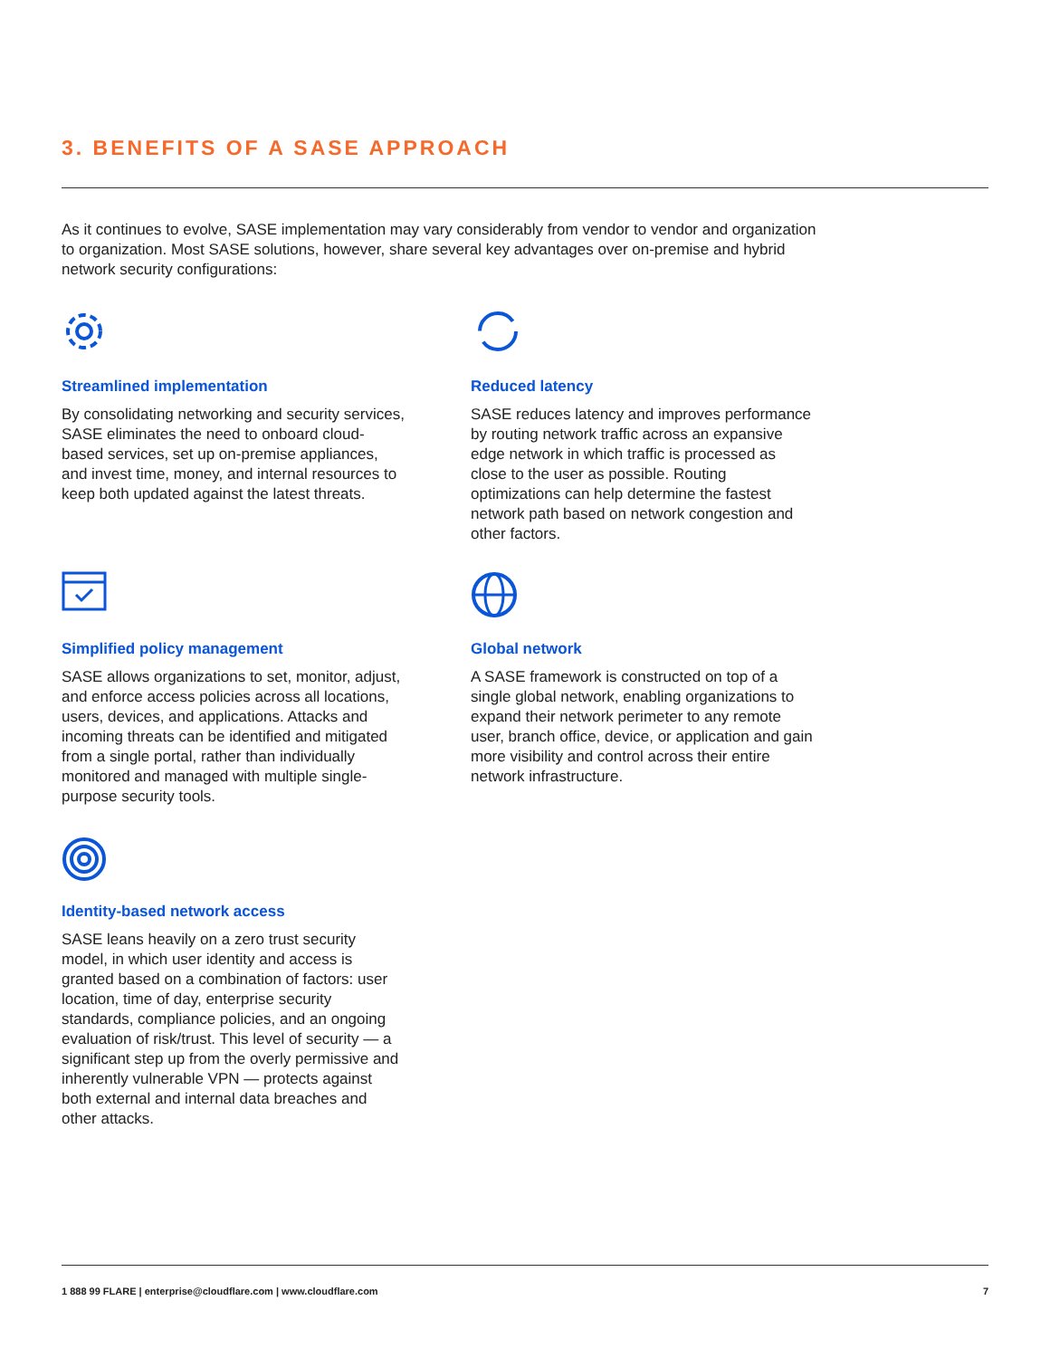3. BENEFITS OF A SASE APPROACH
As it continues to evolve, SASE implementation may vary considerably from vendor to vendor and organization to organization. Most SASE solutions, however, share several key advantages over on-premise and hybrid network security configurations:
Streamlined implementation
By consolidating networking and security services, SASE eliminates the need to onboard cloud-based services, set up on-premise appliances, and invest time, money, and internal resources to keep both updated against the latest threats.
Reduced latency
SASE reduces latency and improves performance by routing network traffic across an expansive edge network in which traffic is processed as close to the user as possible. Routing optimizations can help determine the fastest network path based on network congestion and other factors.
Simplified policy management
SASE allows organizations to set, monitor, adjust, and enforce access policies across all locations, users, devices, and applications. Attacks and incoming threats can be identified and mitigated from a single portal, rather than individually monitored and managed with multiple single-purpose security tools.
Global network
A SASE framework is constructed on top of a single global network, enabling organizations to expand their network perimeter to any remote user, branch office, device, or application and gain more visibility and control across their entire network infrastructure.
Identity-based network access
SASE leans heavily on a zero trust security model, in which user identity and access is granted based on a combination of factors: user location, time of day, enterprise security standards, compliance policies, and an ongoing evaluation of risk/trust. This level of security — a significant step up from the overly permissive and inherently vulnerable VPN — protects against both external and internal data breaches and other attacks.
1 888 99 FLARE | enterprise@cloudflare.com | www.cloudflare.com 7